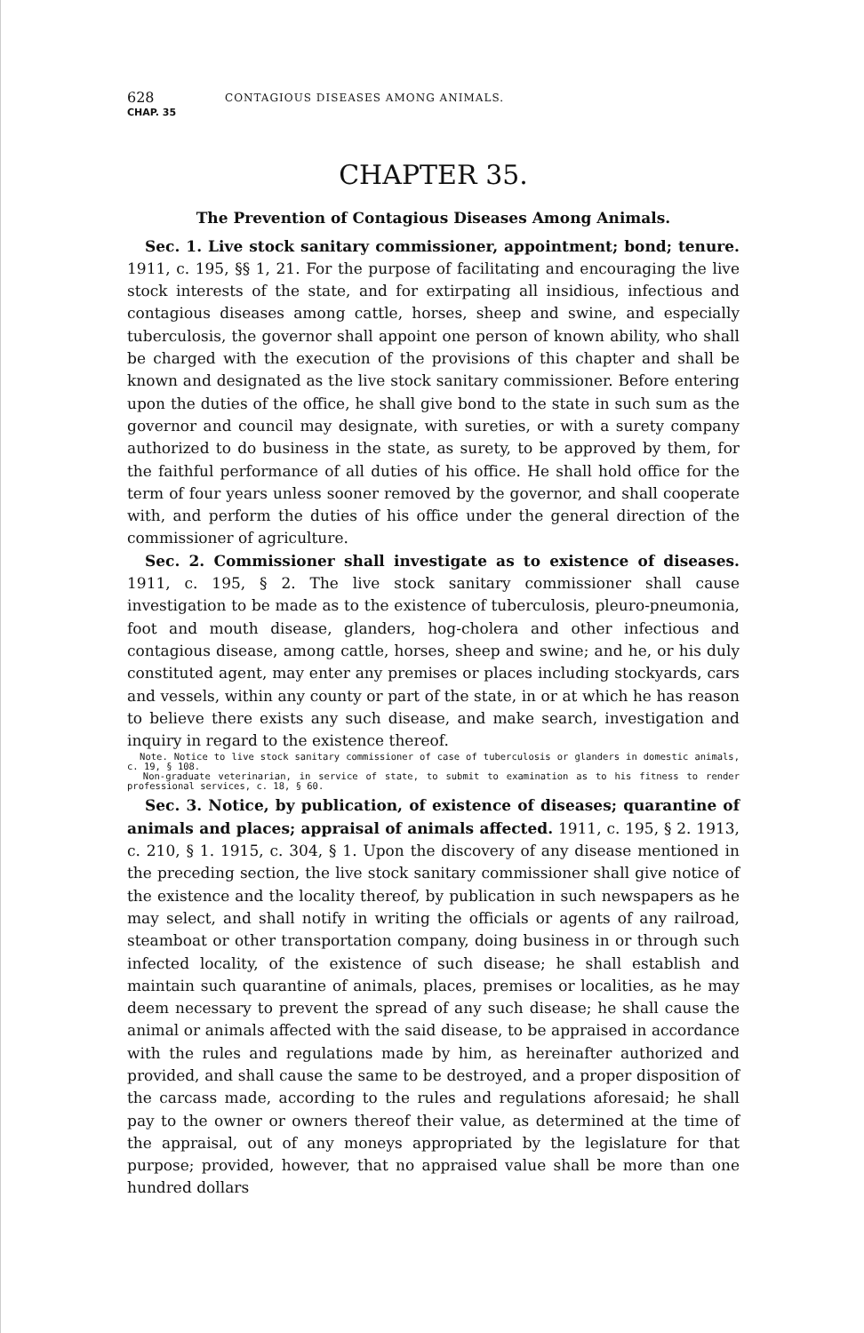628 CONTAGIOUS DISEASES AMONG ANIMALS.
CHAP. 35
CHAPTER 35.
The Prevention of Contagious Diseases Among Animals.
Sec. 1. Live stock sanitary commissioner, appointment; bond; tenure. 1911, c. 195, §§ 1, 21. For the purpose of facilitating and encouraging the live stock interests of the state, and for extirpating all insidious, infectious and contagious diseases among cattle, horses, sheep and swine, and especially tuberculosis, the governor shall appoint one person of known ability, who shall be charged with the execution of the provisions of this chapter and shall be known and designated as the live stock sanitary commissioner. Before entering upon the duties of the office, he shall give bond to the state in such sum as the governor and council may designate, with sureties, or with a surety company authorized to do business in the state, as surety, to be approved by them, for the faithful performance of all duties of his office. He shall hold office for the term of four years unless sooner removed by the governor, and shall cooperate with, and perform the duties of his office under the general direction of the commissioner of agriculture.
Sec. 2. Commissioner shall investigate as to existence of diseases. 1911, c. 195, § 2. The live stock sanitary commissioner shall cause investigation to be made as to the existence of tuberculosis, pleuro-pneumonia, foot and mouth disease, glanders, hog-cholera and other infectious and contagious disease, among cattle, horses, sheep and swine; and he, or his duly constituted agent, may enter any premises or places including stockyards, cars and vessels, within any county or part of the state, in or at which he has reason to believe there exists any such disease, and make search, investigation and inquiry in regard to the existence thereof.
Note. Notice to live stock sanitary commissioner of case of tuberculosis or glanders in domestic animals, c. 19, § 108.
Non-graduate veterinarian, in service of state, to submit to examination as to his fitness to render professional services, c. 18, § 60.
Sec. 3. Notice, by publication, of existence of diseases; quarantine of animals and places; appraisal of animals affected. 1911, c. 195, § 2. 1913, c. 210, § 1. 1915, c. 304, § 1. Upon the discovery of any disease mentioned in the preceding section, the live stock sanitary commissioner shall give notice of the existence and the locality thereof, by publication in such newspapers as he may select, and shall notify in writing the officials or agents of any railroad, steamboat or other transportation company, doing business in or through such infected locality, of the existence of such disease; he shall establish and maintain such quarantine of animals, places, premises or localities, as he may deem necessary to prevent the spread of any such disease; he shall cause the animal or animals affected with the said disease, to be appraised in accordance with the rules and regulations made by him, as hereinafter authorized and provided, and shall cause the same to be destroyed, and a proper disposition of the carcass made, according to the rules and regulations aforesaid; he shall pay to the owner or owners thereof their value, as determined at the time of the appraisal, out of any moneys appropriated by the legislature for that purpose; provided, however, that no appraised value shall be more than one hundred dollars